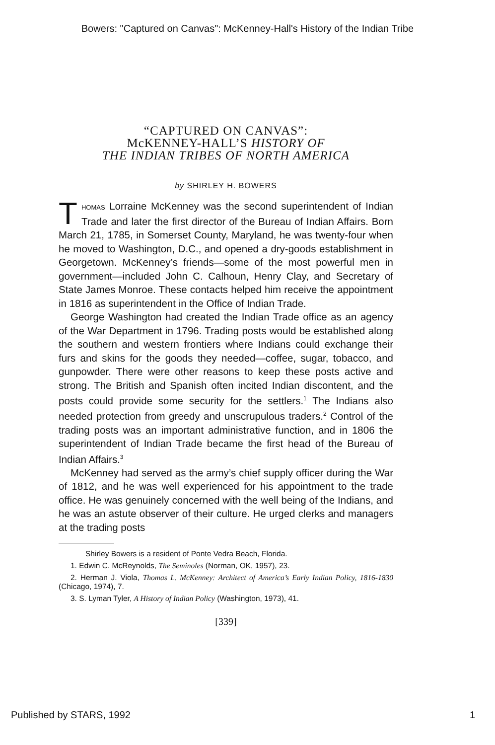Bowers: "Captured on Canvas": McKenney-Hall's History of the Indian Tribe
“CAPTURED ON CANVAS”:
McKENNEY-HALL’S HISTORY OF
THE INDIAN TRIBES OF NORTH AMERICA
by SHIRLEY H. BOWERS
THOMAS Lorraine McKenney was the second superintendent of Indian Trade and later the first director of the Bureau of Indian Affairs. Born March 21, 1785, in Somerset County, Maryland, he was twenty-four when he moved to Washington, D.C., and opened a dry-goods establishment in Georgetown. McKenney’s friends—some of the most powerful men in government—included John C. Calhoun, Henry Clay, and Secretary of State James Monroe. These contacts helped him receive the appointment in 1816 as superintendent in the Office of Indian Trade.
George Washington had created the Indian Trade office as an agency of the War Department in 1796. Trading posts would be established along the southern and western frontiers where Indians could exchange their furs and skins for the goods they needed—coffee, sugar, tobacco, and gunpowder. There were other reasons to keep these posts active and strong. The British and Spanish often incited Indian discontent, and the posts could provide some security for the settlers.<sup>1</sup> The Indians also needed protection from greedy and unscrupulous traders.<sup>2</sup> Control of the trading posts was an important administrative function, and in 1806 the superintendent of Indian Trade became the first head of the Bureau of Indian Affairs.<sup>3</sup>
McKenney had served as the army’s chief supply officer during the War of 1812, and he was well experienced for his appointment to the trade office. He was genuinely concerned with the well being of the Indians, and he was an astute observer of their culture. He urged clerks and managers at the trading posts
Shirley Bowers is a resident of Ponte Vedra Beach, Florida.
1. Edwin C. McReynolds, The Seminoles (Norman, OK, 1957), 23.
2. Herman J. Viola, Thomas L. McKenney: Architect of America’s Early Indian Policy, 1816-1830 (Chicago, 1974), 7.
3. S. Lyman Tyler, A History of Indian Policy (Washington, 1973), 41.
[339]
Published by STARS, 1992 1